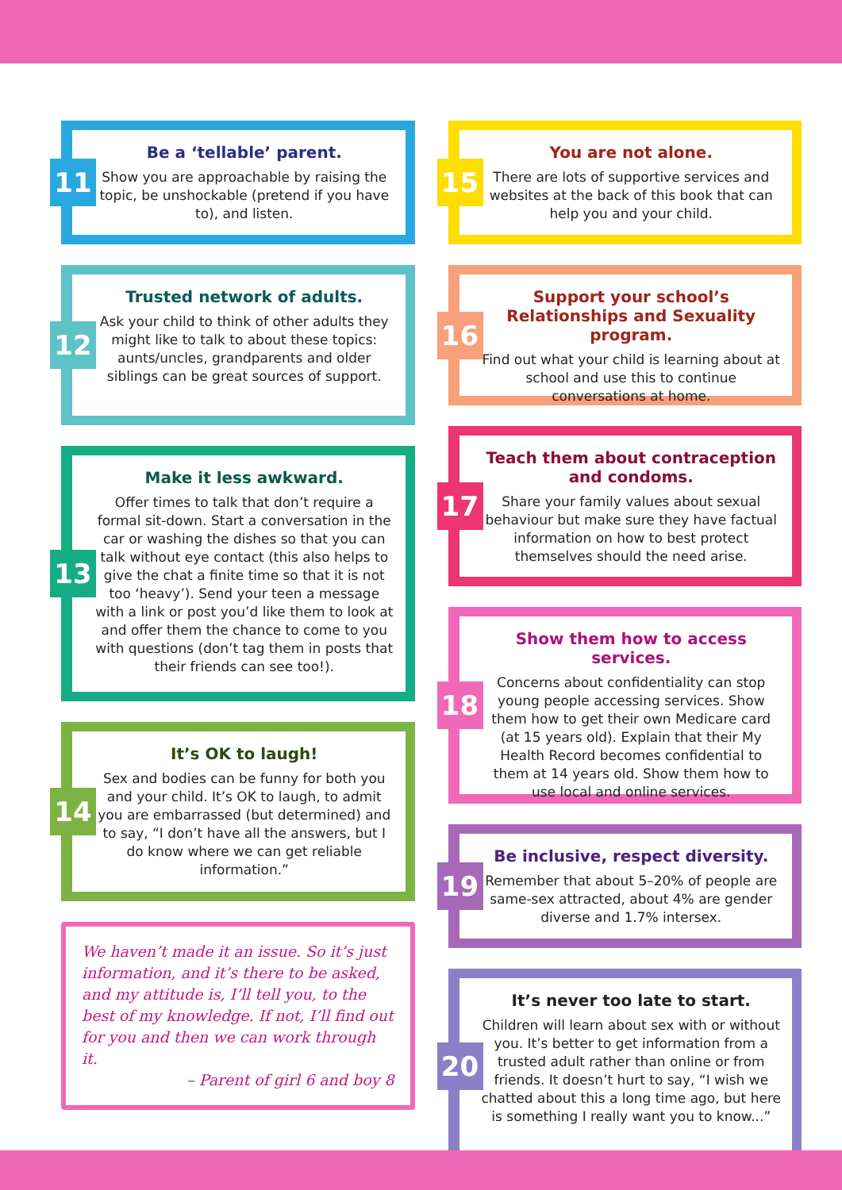11
Be a ‘tellable’ parent.
Show you are approachable by raising the topic, be unshockable (pretend if you have to), and listen.
12
Trusted network of adults.
Ask your child to think of other adults they might like to talk to about these topics: aunts/uncles, grandparents and older siblings can be great sources of support.
13
Make it less awkward.
Offer times to talk that don’t require a formal sit-down. Start a conversation in the car or washing the dishes so that you can talk without eye contact (this also helps to give the chat a finite time so that it is not too ‘heavy’). Send your teen a message with a link or post you’d like them to look at and offer them the chance to come to you with questions (don’t tag them in posts that their friends can see too!).
14
It’s OK to laugh!
Sex and bodies can be funny for both you and your child. It’s OK to laugh, to admit you are embarrassed (but determined) and to say, “I don’t have all the answers, but I do know where we can get reliable information.”
We haven’t made it an issue. So it’s just information, and it’s there to be asked, and my attitude is, I’ll tell you, to the best of my knowledge. If not, I’ll find out for you and then we can work through it.
– Parent of girl 6 and boy 8
15
You are not alone.
There are lots of supportive services and websites at the back of this book that can help you and your child.
16
Support your school’s Relationships and Sexuality program.
Find out what your child is learning about at school and use this to continue conversations at home.
17
Teach them about contraception and condoms.
Share your family values about sexual behaviour but make sure they have factual information on how to best protect themselves should the need arise.
18
Show them how to access services.
Concerns about confidentiality can stop young people accessing services. Show them how to get their own Medicare card (at 15 years old). Explain that their My Health Record becomes confidential to them at 14 years old. Show them how to use local and online services.
19
Be inclusive, respect diversity.
Remember that about 5–20% of people are same-sex attracted, about 4% are gender diverse and 1.7% intersex.
20
It’s never too late to start.
Children will learn about sex with or without you. It’s better to get information from a trusted adult rather than online or from friends. It doesn’t hurt to say, “I wish we chatted about this a long time ago, but here is something I really want you to know...”